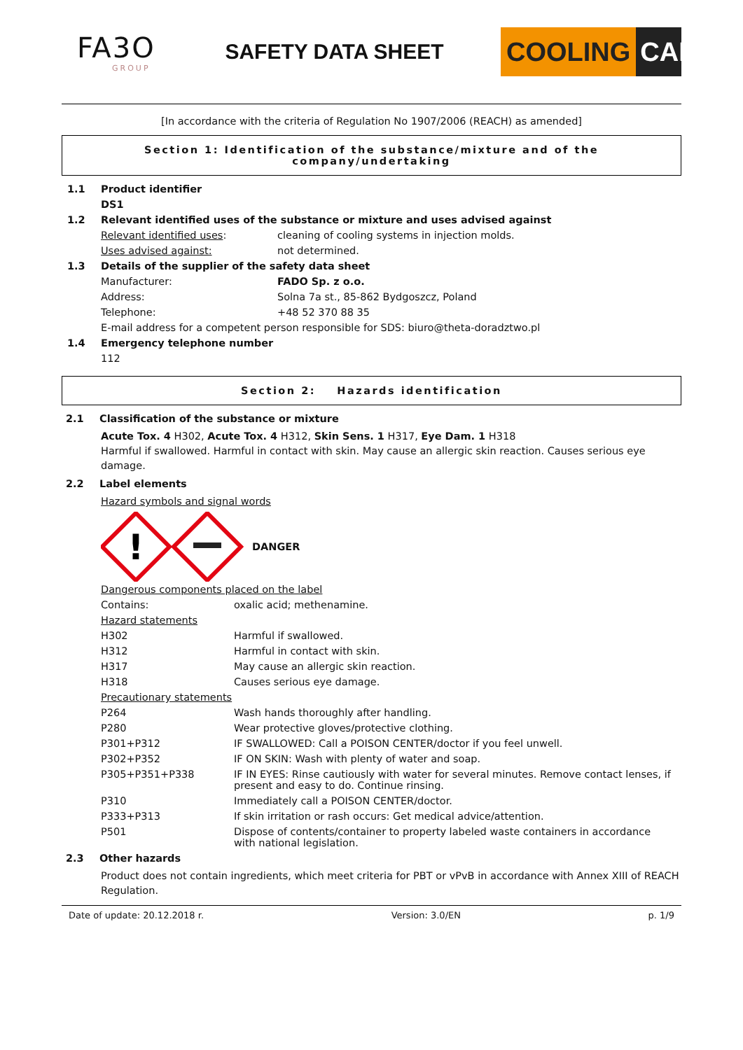FA3O
GROUP
SAFETY DATA SHEET
COOLING CARE
[In accordance with the criteria of Regulation No 1907/2006 (REACH) as amended]
Section 1: Identification of the substance/mixture and of the company/undertaking
| 1.1 | Product identifier | |
| | DS1 | |
| 1.2 | Relevant identified uses of the substance or mixture and uses advised against | |
| | Relevant identified uses : | cleaning of cooling systems in injection molds. |
| | Uses advised against: | not determined. |
| 1.3 | Details of the supplier of the safety data sheet | |
| | Manufacturer: | FADO Sp. z o.o. |
| | Address: | Solna 7a st., 85-862 Bydgoszcz, Poland |
| | Telephone: | +48 52 370 88 35 |
| | E-mail address for a competent person responsible for SDS: biuro@theta-doradztwo.pl | |
| 1.4 | Emergency telephone number | |
| | 112 | |
Section 2: Hazards identification
| 2.1 | Classification of the substance or mixture |
Acute Tox. 4 H302, Acute Tox. 4 H312, Skin Sens. 1 H317, Eye Dam. 1 H318
Harmful if swallowed. Harmful in contact with skin. May cause an allergic skin reaction. Causes serious eye damage.
| 2.2 | Label elements |
Hazard symbols and signal words
!
DANGER
| Dangerous components placed on the label | |
| Contains: | oxalic acid; methenamine. |
| Hazard statements | |
| H302 | Harmful if swallowed. |
| H312 | Harmful in contact with skin. |
| H317 | May cause an allergic skin reaction. |
| H318 | Causes serious eye damage. |
| Precautionary statements | |
| P264 | Wash hands thoroughly after handling. |
| P280 | Wear protective gloves/protective clothing. |
| P301+P312 | IF SWALLOWED: Call a POISON CENTER/doctor if you feel unwell. |
| P302+P352 | IF ON SKIN: Wash with plenty of water and soap. |
| P305+P351+P338 | IF IN EYES: Rinse cautiously with water for several minutes. Remove contact lenses, if present and easy to do. Continue rinsing. |
| P310 | Immediately call a POISON CENTER/doctor. |
| P333+P313 | If skin irritation or rash occurs: Get medical advice/attention. |
| P501 | Dispose of contents/container to property labeled waste containers in accordance with national legislation. |
| 2.3 | Other hazards |
Product does not contain ingredients, which meet criteria for PBT or vPvB in accordance with Annex XIII of REACH Regulation.
Date of update: 20.12.2018 r. Version: 3.0/EN p. 1/9